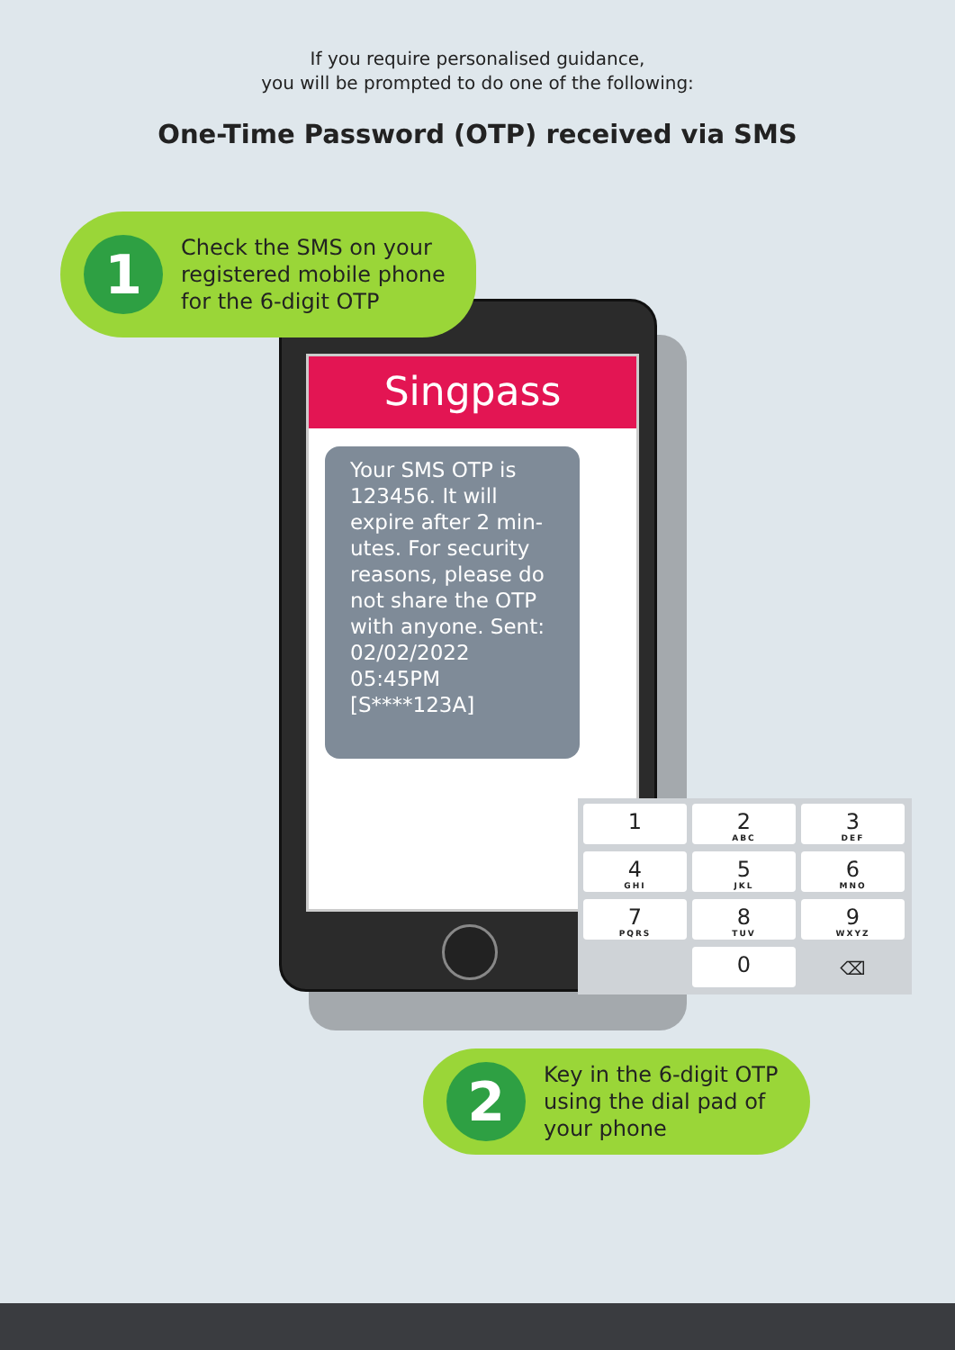If you require personalised guidance,
you will be prompted to do one of the following:
One-Time Password (OTP) received via SMS
Singpass
Your SMS OTP is 123456. It will expire after 2 min-utes. For security reasons, please do not share the OTP with anyone. Sent: 02/02/2022 05:45PM [S****123A]
1
Check the SMS on your registered mobile phone for the 6-digit OTP
1
2
ABC
3
DEF
4
GHI
5
JKL
6
MNO
7
PQRS
8
TUV
9
WXYZ
0
⌫
2
Key in the 6-digit OTP using the dial pad of your phone